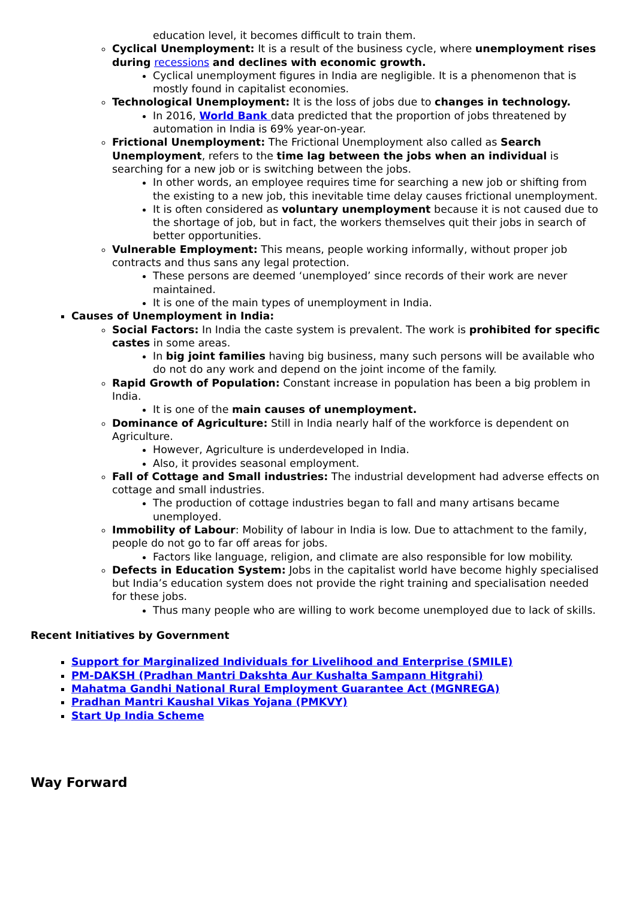education level, it becomes difficult to train them.
Cyclical Unemployment: It is a result of the business cycle, where unemployment rises during recessions and declines with economic growth.
Cyclical unemployment figures in India are negligible. It is a phenomenon that is mostly found in capitalist economies.
Technological Unemployment: It is the loss of jobs due to changes in technology.
In 2016, World Bank data predicted that the proportion of jobs threatened by automation in India is 69% year-on-year.
Frictional Unemployment: The Frictional Unemployment also called as Search Unemployment, refers to the time lag between the jobs when an individual is searching for a new job or is switching between the jobs.
In other words, an employee requires time for searching a new job or shifting from the existing to a new job, this inevitable time delay causes frictional unemployment.
It is often considered as voluntary unemployment because it is not caused due to the shortage of job, but in fact, the workers themselves quit their jobs in search of better opportunities.
Vulnerable Employment: This means, people working informally, without proper job contracts and thus sans any legal protection.
These persons are deemed ‘unemployed’ since records of their work are never maintained.
It is one of the main types of unemployment in India.
Causes of Unemployment in India:
Social Factors: In India the caste system is prevalent. The work is prohibited for specific castes in some areas.
In big joint families having big business, many such persons will be available who do not do any work and depend on the joint income of the family.
Rapid Growth of Population: Constant increase in population has been a big problem in India.
It is one of the main causes of unemployment.
Dominance of Agriculture: Still in India nearly half of the workforce is dependent on Agriculture.
However, Agriculture is underdeveloped in India.
Also, it provides seasonal employment.
Fall of Cottage and Small industries: The industrial development had adverse effects on cottage and small industries.
The production of cottage industries began to fall and many artisans became unemployed.
Immobility of Labour: Mobility of labour in India is low. Due to attachment to the family, people do not go to far off areas for jobs.
Factors like language, religion, and climate are also responsible for low mobility.
Defects in Education System: Jobs in the capitalist world have become highly specialised but India’s education system does not provide the right training and specialisation needed for these jobs.
Thus many people who are willing to work become unemployed due to lack of skills.
Recent Initiatives by Government
Support for Marginalized Individuals for Livelihood and Enterprise (SMILE)
PM-DAKSH (Pradhan Mantri Dakshta Aur Kushalta Sampann Hitgrahi)
Mahatma Gandhi National Rural Employment Guarantee Act (MGNREGA)
Pradhan Mantri Kaushal Vikas Yojana (PMKVY)
Start Up India Scheme
Way Forward